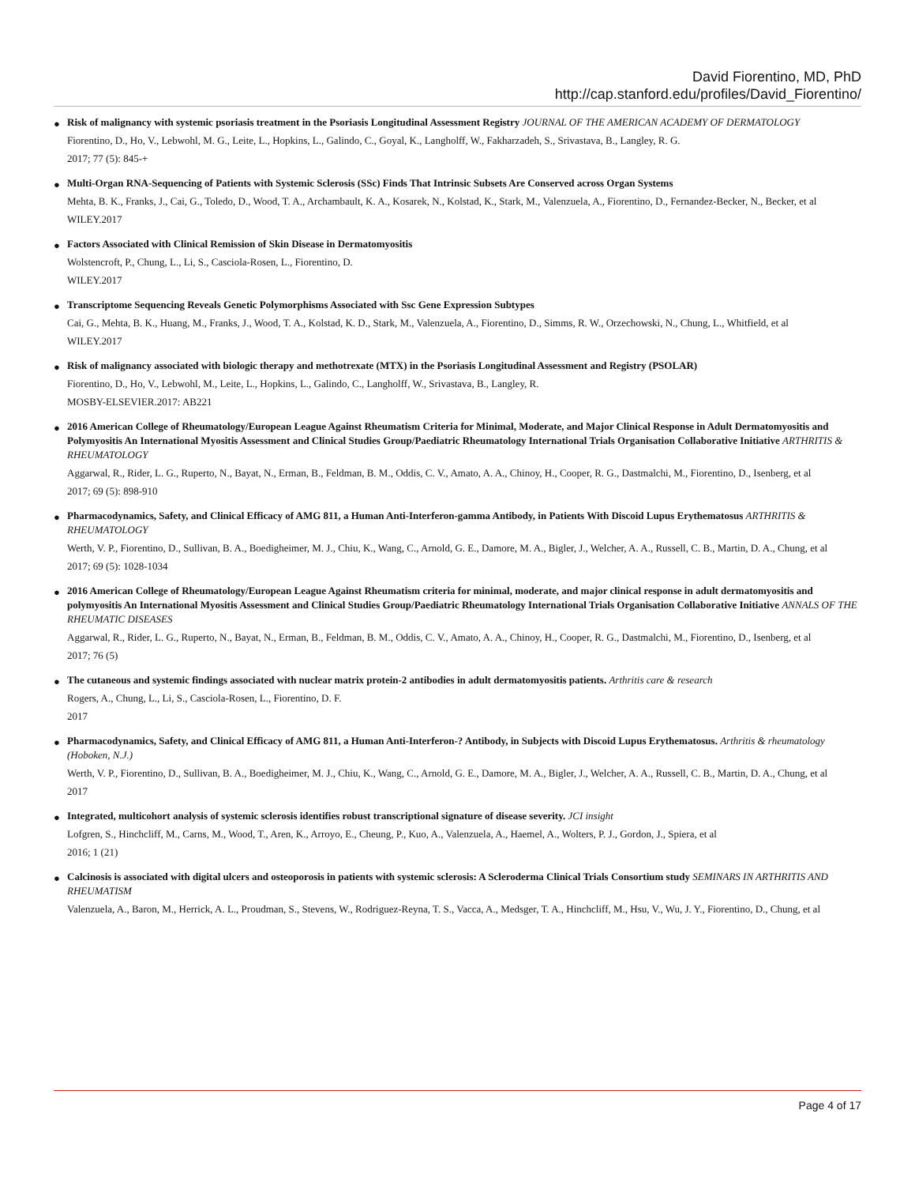David Fiorentino, MD, PhD
http://cap.stanford.edu/profiles/David_Fiorentino/
● Risk of malignancy with systemic psoriasis treatment in the Psoriasis Longitudinal Assessment Registry JOURNAL OF THE AMERICAN ACADEMY OF DERMATOLOGY
Fiorentino, D., Ho, V., Lebwohl, M. G., Leite, L., Hopkins, L., Galindo, C., Goyal, K., Langholff, W., Fakharzadeh, S., Srivastava, B., Langley, R. G.
2017; 77 (5): 845-+
● Multi-Organ RNA-Sequencing of Patients with Systemic Sclerosis (SSc) Finds That Intrinsic Subsets Are Conserved across Organ Systems
Mehta, B. K., Franks, J., Cai, G., Toledo, D., Wood, T. A., Archambault, K. A., Kosarek, N., Kolstad, K., Stark, M., Valenzuela, A., Fiorentino, D., Fernandez-Becker, N., Becker, et al
WILEY.2017
● Factors Associated with Clinical Remission of Skin Disease in Dermatomyositis
Wolstencroft, P., Chung, L., Li, S., Casciola-Rosen, L., Fiorentino, D.
WILEY.2017
● Transcriptome Sequencing Reveals Genetic Polymorphisms Associated with Ssc Gene Expression Subtypes
Cai, G., Mehta, B. K., Huang, M., Franks, J., Wood, T. A., Kolstad, K. D., Stark, M., Valenzuela, A., Fiorentino, D., Simms, R. W., Orzechowski, N., Chung, L., Whitfield, et al
WILEY.2017
● Risk of malignancy associated with biologic therapy and methotrexate (MTX) in the Psoriasis Longitudinal Assessment and Registry (PSOLAR)
Fiorentino, D., Ho, V., Lebwohl, M., Leite, L., Hopkins, L., Galindo, C., Langholff, W., Srivastava, B., Langley, R.
MOSBY-ELSEVIER.2017: AB221
● 2016 American College of Rheumatology/European League Against Rheumatism Criteria for Minimal, Moderate, and Major Clinical Response in Adult Dermatomyositis and Polymyositis An International Myositis Assessment and Clinical Studies Group/Paediatric Rheumatology International Trials Organisation Collaborative Initiative ARTHRITIS & RHEUMATOLOGY
Aggarwal, R., Rider, L. G., Ruperto, N., Bayat, N., Erman, B., Feldman, B. M., Oddis, C. V., Amato, A. A., Chinoy, H., Cooper, R. G., Dastmalchi, M., Fiorentino, D., Isenberg, et al
2017; 69 (5): 898-910
● Pharmacodynamics, Safety, and Clinical Efficacy of AMG 811, a Human Anti-Interferon-gamma Antibody, in Patients With Discoid Lupus Erythematosus ARTHRITIS & RHEUMATOLOGY
Werth, V. P., Fiorentino, D., Sullivan, B. A., Boedigheimer, M. J., Chiu, K., Wang, C., Arnold, G. E., Damore, M. A., Bigler, J., Welcher, A. A., Russell, C. B., Martin, D. A., Chung, et al
2017; 69 (5): 1028-1034
● 2016 American College of Rheumatology/European League Against Rheumatism criteria for minimal, moderate, and major clinical response in adult dermatomyositis and polymyositis An International Myositis Assessment and Clinical Studies Group/Paediatric Rheumatology International Trials Organisation Collaborative Initiative ANNALS OF THE RHEUMATIC DISEASES
Aggarwal, R., Rider, L. G., Ruperto, N., Bayat, N., Erman, B., Feldman, B. M., Oddis, C. V., Amato, A. A., Chinoy, H., Cooper, R. G., Dastmalchi, M., Fiorentino, D., Isenberg, et al
2017; 76 (5)
● The cutaneous and systemic findings associated with nuclear matrix protein-2 antibodies in adult dermatomyositis patients. Arthritis care & research
Rogers, A., Chung, L., Li, S., Casciola-Rosen, L., Fiorentino, D. F.
2017
● Pharmacodynamics, Safety, and Clinical Efficacy of AMG 811, a Human Anti-Interferon-? Antibody, in Subjects with Discoid Lupus Erythematosus. Arthritis & rheumatology (Hoboken, N.J.)
Werth, V. P., Fiorentino, D., Sullivan, B. A., Boedigheimer, M. J., Chiu, K., Wang, C., Arnold, G. E., Damore, M. A., Bigler, J., Welcher, A. A., Russell, C. B., Martin, D. A., Chung, et al
2017
● Integrated, multicohort analysis of systemic sclerosis identifies robust transcriptional signature of disease severity. JCI insight
Lofgren, S., Hinchcliff, M., Carns, M., Wood, T., Aren, K., Arroyo, E., Cheung, P., Kuo, A., Valenzuela, A., Haemel, A., Wolters, P. J., Gordon, J., Spiera, et al
2016; 1 (21)
● Calcinosis is associated with digital ulcers and osteoporosis in patients with systemic sclerosis: A Scleroderma Clinical Trials Consortium study SEMINARS IN ARTHRITIS AND RHEUMATISM
Valenzuela, A., Baron, M., Herrick, A. L., Proudman, S., Stevens, W., Rodriguez-Reyna, T. S., Vacca, A., Medsger, T. A., Hinchcliff, M., Hsu, V., Wu, J. Y., Fiorentino, D., Chung, et al
Page 4 of 17